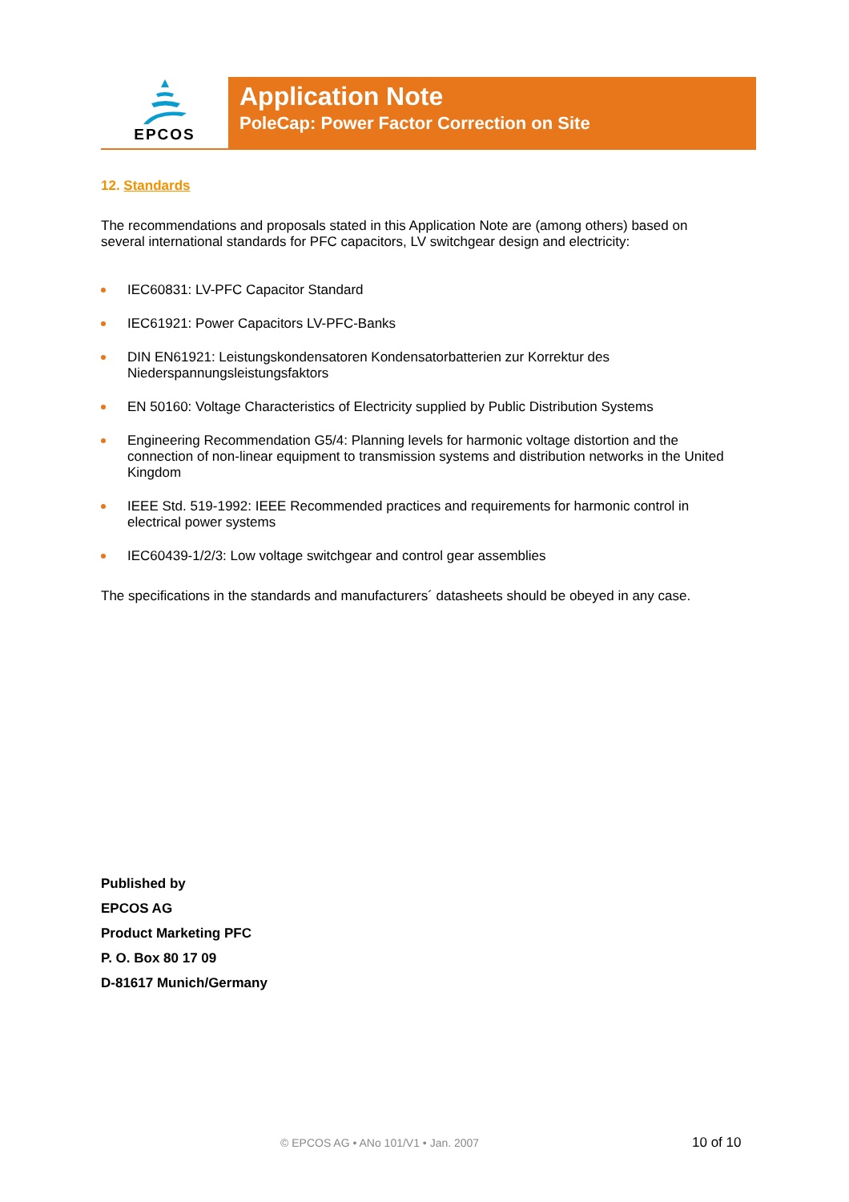EPCOS
Application Note
PoleCap: Power Factor Correction on Site
12. Standards
The recommendations and proposals stated in this Application Note are (among others) based on several international standards for PFC capacitors, LV switchgear design and electricity:
IEC60831: LV-PFC Capacitor Standard
IEC61921: Power Capacitors LV-PFC-Banks
DIN EN61921: Leistungskondensatoren Kondensatorbatterien zur Korrektur des Niederspannungsleistungsfaktors
EN 50160: Voltage Characteristics of Electricity supplied by Public Distribution Systems
Engineering Recommendation G5/4: Planning levels for harmonic voltage distortion and the connection of non-linear equipment to transmission systems and distribution networks in the United Kingdom
IEEE Std. 519-1992: IEEE Recommended practices and requirements for harmonic control in electrical power systems
IEC60439-1/2/3: Low voltage switchgear and control gear assemblies
The specifications in the standards and manufacturers´ datasheets should be obeyed in any case.
Published by
EPCOS AG
Product Marketing PFC
P. O. Box 80 17 09
D-81617 Munich/Germany
© EPCOS AG • ANo 101/V1 • Jan. 2007
10 of 10